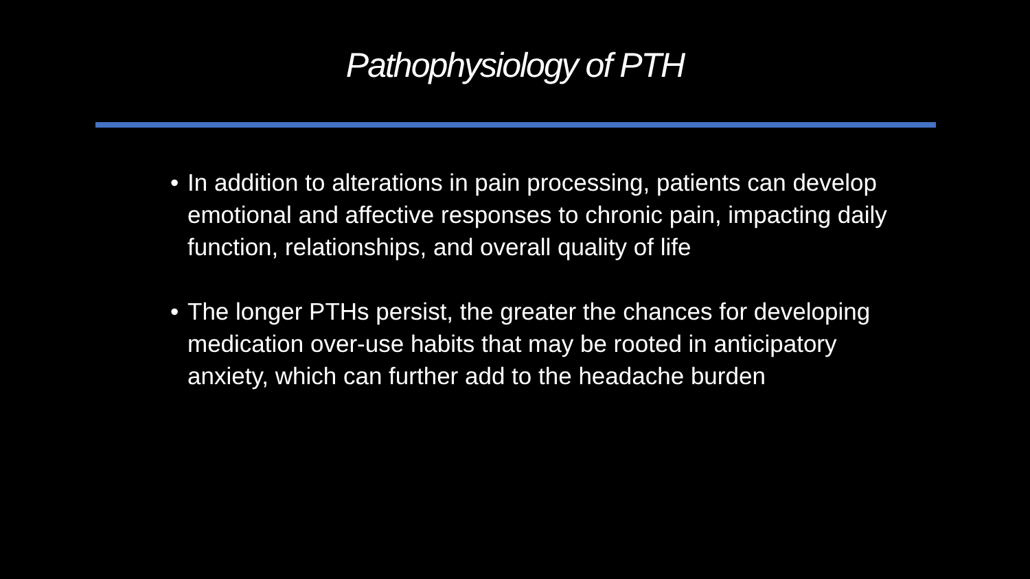Pathophysiology of PTH
• In addition to alterations in pain processing, patients can develop emotional and affective responses to chronic pain, impacting daily function, relationships, and overall quality of life
• The longer PTHs persist, the greater the chances for developing medication over-use habits that may be rooted in anticipatory anxiety, which can further add to the headache burden